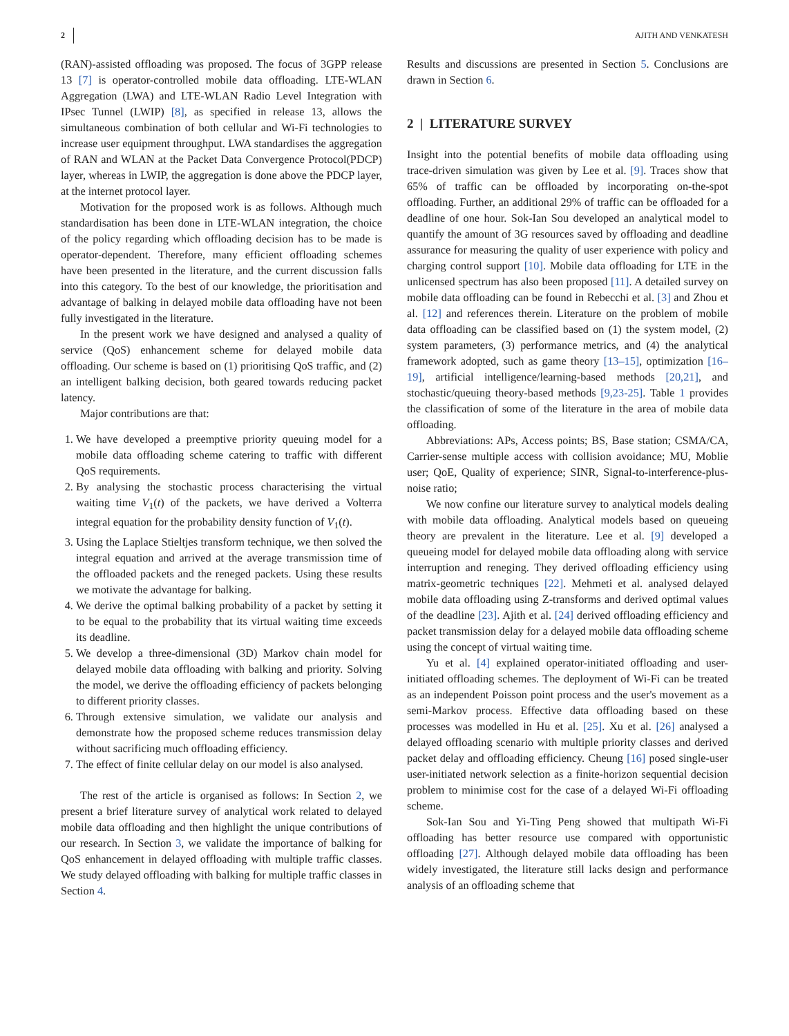2 AJITH AND VENKATESH
(RAN)-assisted offloading was proposed. The focus of 3GPP release 13 [7] is operator-controlled mobile data offloading. LTE-WLAN Aggregation (LWA) and LTE-WLAN Radio Level Integration with IPsec Tunnel (LWIP) [8], as specified in release 13, allows the simultaneous combination of both cellular and Wi-Fi technologies to increase user equipment throughput. LWA standardises the aggregation of RAN and WLAN at the Packet Data Convergence Protocol(PDCP) layer, whereas in LWIP, the aggregation is done above the PDCP layer, at the internet protocol layer.
Motivation for the proposed work is as follows. Although much standardisation has been done in LTE-WLAN integration, the choice of the policy regarding which offloading decision has to be made is operator-dependent. Therefore, many efficient offloading schemes have been presented in the literature, and the current discussion falls into this category. To the best of our knowledge, the prioritisation and advantage of balking in delayed mobile data offloading have not been fully investigated in the literature.
In the present work we have designed and analysed a quality of service (QoS) enhancement scheme for delayed mobile data offloading. Our scheme is based on (1) prioritising QoS traffic, and (2) an intelligent balking decision, both geared towards reducing packet latency.
Major contributions are that:
1. We have developed a preemptive priority queuing model for a mobile data offloading scheme catering to traffic with different QoS requirements.
2. By analysing the stochastic process characterising the virtual waiting time V<sub>1</sub>(t) of the packets, we have derived a Volterra integral equation for the probability density function of V<sub>1</sub>(t).
3. Using the Laplace Stieltjes transform technique, we then solved the integral equation and arrived at the average transmission time of the offloaded packets and the reneged packets. Using these results we motivate the advantage for balking.
4. We derive the optimal balking probability of a packet by setting it to be equal to the probability that its virtual waiting time exceeds its deadline.
5. We develop a three-dimensional (3D) Markov chain model for delayed mobile data offloading with balking and priority. Solving the model, we derive the offloading efficiency of packets belonging to different priority classes.
6. Through extensive simulation, we validate our analysis and demonstrate how the proposed scheme reduces transmission delay without sacrificing much offloading efficiency.
7. The effect of finite cellular delay on our model is also analysed.
The rest of the article is organised as follows: In Section 2, we present a brief literature survey of analytical work related to delayed mobile data offloading and then highlight the unique contributions of our research. In Section 3, we validate the importance of balking for QoS enhancement in delayed offloading with multiple traffic classes. We study delayed offloading with balking for multiple traffic classes in Section 4.
Results and discussions are presented in Section 5. Conclusions are drawn in Section 6.
2 | LITERATURE SURVEY
Insight into the potential benefits of mobile data offloading using trace-driven simulation was given by Lee et al. [9]. Traces show that 65% of traffic can be offloaded by incorporating on-the-spot offloading. Further, an additional 29% of traffic can be offloaded for a deadline of one hour. Sok-Ian Sou developed an analytical model to quantify the amount of 3G resources saved by offloading and deadline assurance for measuring the quality of user experience with policy and charging control support [10]. Mobile data offloading for LTE in the unlicensed spectrum has also been proposed [11]. A detailed survey on mobile data offloading can be found in Rebecchi et al. [3] and Zhou et al. [12] and references therein. Literature on the problem of mobile data offloading can be classified based on (1) the system model, (2) system parameters, (3) performance metrics, and (4) the analytical framework adopted, such as game theory [13–15], optimization [16–19], artificial intelligence/learning-based methods [20,21], and stochastic/queuing theory-based methods [9,23-25]. Table 1 provides the classification of some of the literature in the area of mobile data offloading.
Abbreviations: APs, Access points; BS, Base station; CSMA/CA, Carrier-sense multiple access with collision avoidance; MU, Moblie user; QoE, Quality of experience; SINR, Signal-to-interference-plus-noise ratio;
We now confine our literature survey to analytical models dealing with mobile data offloading. Analytical models based on queueing theory are prevalent in the literature. Lee et al. [9] developed a queueing model for delayed mobile data offloading along with service interruption and reneging. They derived offloading efficiency using matrix-geometric techniques [22]. Mehmeti et al. analysed delayed mobile data offloading using Z-transforms and derived optimal values of the deadline [23]. Ajith et al. [24] derived offloading efficiency and packet transmission delay for a delayed mobile data offloading scheme using the concept of virtual waiting time.
Yu et al. [4] explained operator-initiated offloading and user-initiated offloading schemes. The deployment of Wi-Fi can be treated as an independent Poisson point process and the user's movement as a semi-Markov process. Effective data offloading based on these processes was modelled in Hu et al. [25]. Xu et al. [26] analysed a delayed offloading scenario with multiple priority classes and derived packet delay and offloading efficiency. Cheung [16] posed single-user user-initiated network selection as a finite-horizon sequential decision problem to minimise cost for the case of a delayed Wi-Fi offloading scheme.
Sok-Ian Sou and Yi-Ting Peng showed that multipath Wi-Fi offloading has better resource use compared with opportunistic offloading [27]. Although delayed mobile data offloading has been widely investigated, the literature still lacks design and performance analysis of an offloading scheme that